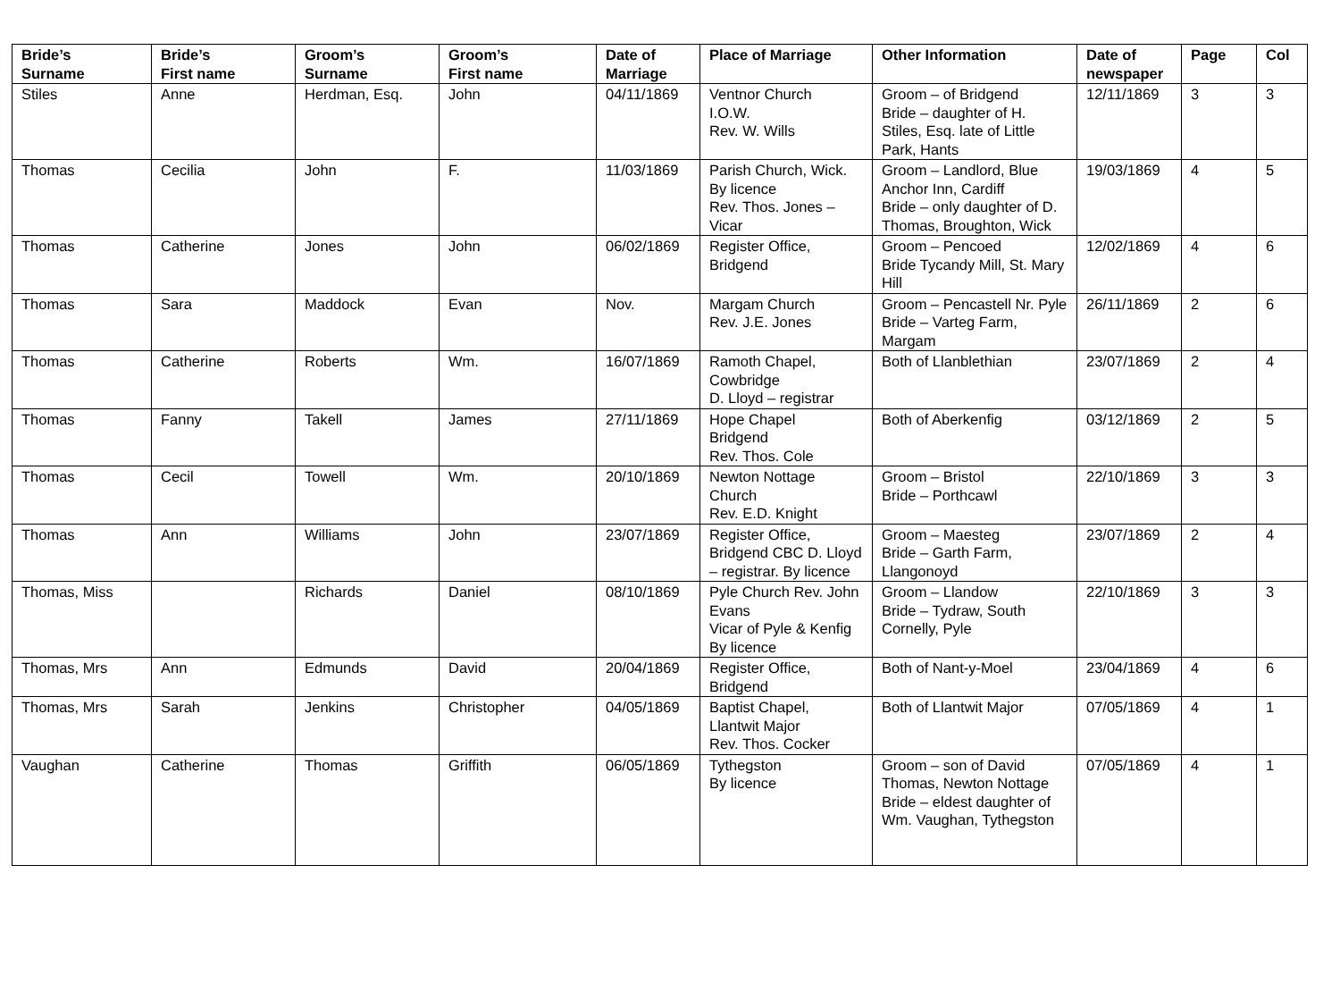| Bride’s Surname | Bride’s First name | Groom’s Surname | Groom’s First name | Date of Marriage | Place of Marriage | Other Information | Date of newspaper | Page | Col |
| --- | --- | --- | --- | --- | --- | --- | --- | --- | --- |
| Stiles | Anne | Herdman, Esq. | John | 04/11/1869 | Ventnor Church I.O.W. Rev. W. Wills | Groom – of Bridgend Bride – daughter of H. Stiles, Esq. late of Little Park, Hants | 12/11/1869 | 3 | 3 |
| Thomas | Cecilia | John | F. | 11/03/1869 | Parish Church, Wick. By licence Rev. Thos. Jones – Vicar | Groom – Landlord, Blue Anchor Inn, Cardiff Bride – only daughter of D. Thomas, Broughton, Wick | 19/03/1869 | 4 | 5 |
| Thomas | Catherine | Jones | John | 06/02/1869 | Register Office, Bridgend | Groom – Pencoed Bride Tycandy Mill, St. Mary Hill | 12/02/1869 | 4 | 6 |
| Thomas | Sara | Maddock | Evan | Nov. | Margam Church Rev. J.E. Jones | Groom – Pencastell Nr. Pyle Bride – Varteg Farm, Margam | 26/11/1869 | 2 | 6 |
| Thomas | Catherine | Roberts | Wm. | 16/07/1869 | Ramoth Chapel, Cowbridge D. Lloyd – registrar | Both of Llanblethian | 23/07/1869 | 2 | 4 |
| Thomas | Fanny | Takell | James | 27/11/1869 | Hope Chapel Bridgend Rev. Thos. Cole | Both of Aberkenfig | 03/12/1869 | 2 | 5 |
| Thomas | Cecil | Towell | Wm. | 20/10/1869 | Newton Nottage Church Rev. E.D. Knight | Groom – Bristol Bride – Porthcawl | 22/10/1869 | 3 | 3 |
| Thomas | Ann | Williams | John | 23/07/1869 | Register Office, Bridgend CBC D. Lloyd – registrar. By licence | Groom – Maesteg Bride – Garth Farm, Llangonoyd | 23/07/1869 | 2 | 4 |
| Thomas, Miss | | Richards | Daniel | 08/10/1869 | Pyle Church Rev. John Evans Vicar of Pyle & Kenfig By licence | Groom – Llandow Bride – Tydraw, South Cornelly, Pyle | 22/10/1869 | 3 | 3 |
| Thomas, Mrs | Ann | Edmunds | David | 20/04/1869 | Register Office, Bridgend | Both of Nant-y-Moel | 23/04/1869 | 4 | 6 |
| Thomas, Mrs | Sarah | Jenkins | Christopher | 04/05/1869 | Baptist Chapel, Llantwit Major Rev. Thos. Cocker | Both of Llantwit Major | 07/05/1869 | 4 | 1 |
| Vaughan | Catherine | Thomas | Griffith | 06/05/1869 | Tythegston By licence | Groom – son of David Thomas, Newton Nottage Bride – eldest daughter of Wm. Vaughan, Tythegston | 07/05/1869 | 4 | 1 |